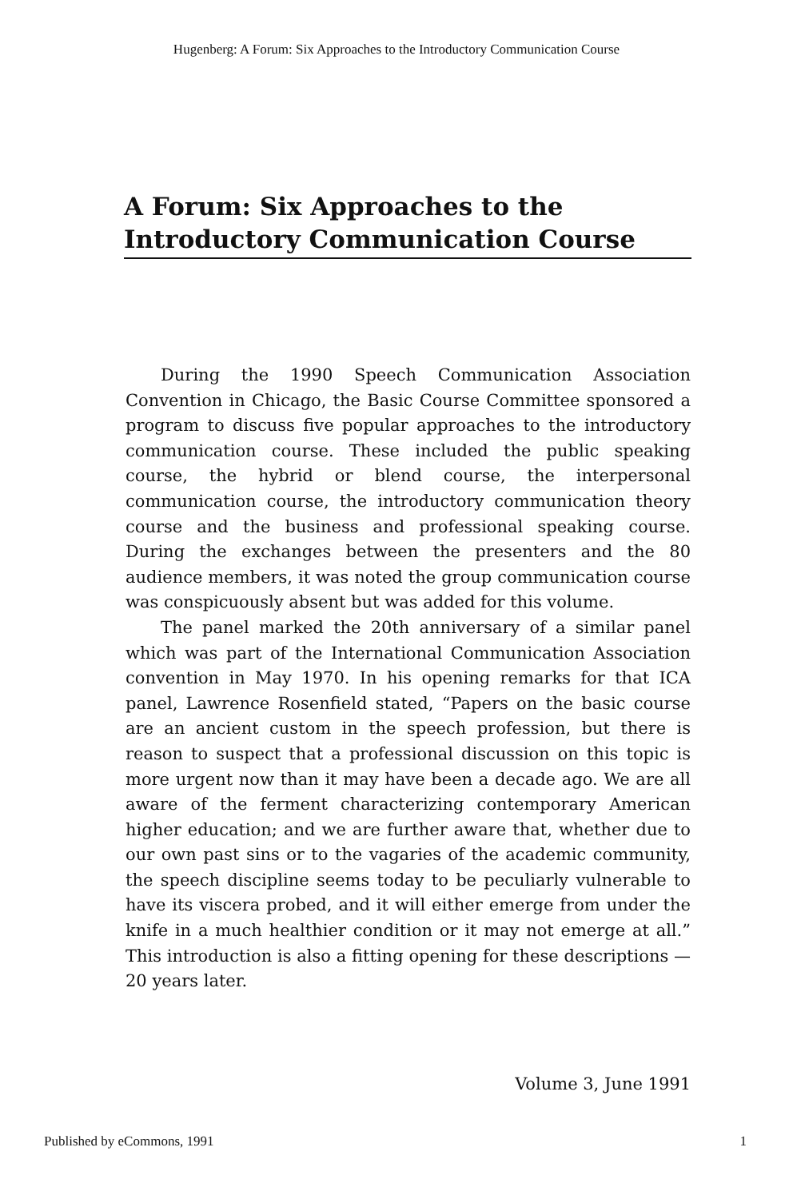Hugenberg: A Forum: Six Approaches to the Introductory Communication Course
A Forum: Six Approaches to the Introductory Communication Course
During the 1990 Speech Communication Association Convention in Chicago, the Basic Course Committee spon­sored a program to discuss five popular approaches to the introductory communication course. These included the public speaking course, the hybrid or blend course, the interpersonal communication course, the introductory communication theory course and the business and professional speaking course. During the exchanges between the presenters and the 80 audience members, it was noted the group communication course was conspicuously absent but was added for this volume.
The panel marked the 20th anniversary of a similar panel which was part of the International Communication Asso­ciation convention in May 1970. In his opening remarks for that ICA panel, Lawrence Rosenfield stated, “Papers on the basic course are an ancient custom in the speech profession, but there is reason to suspect that a professional discussion on this topic is more urgent now than it may have been a decade ago. We are all aware of the ferment characterizing contemporary American higher education; and we are further aware that, whether due to our own past sins or to the vagaries of the academic community, the speech discipline seems today to be peculiarly vulnerable to have its viscera probed, and it will either emerge from under the knife in a much healthier condition or it may not emerge at all.” This introduction is also a fitting opening for these descriptions — 20 years later.
Volume 3, June 1991
Published by eCommons, 1991 1